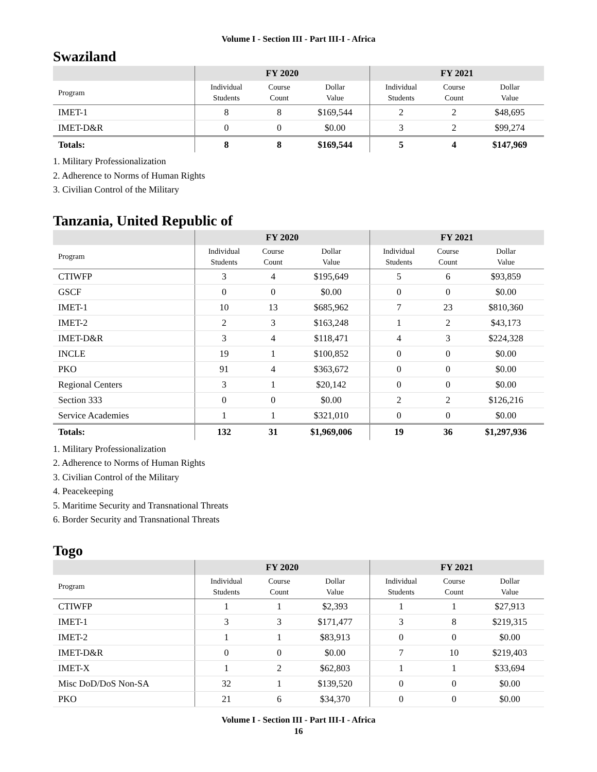Volume I - Section III - Part III-I - Africa
Swaziland
| | FY 2020 | | | FY 2021 | | |
| --- | --- | --- | --- | --- | --- | --- |
| Program | Individual Students | Course Count | Dollar Value | Individual Students | Course Count | Dollar Value |
| IMET-1 | 8 | 8 | $169,544 | 2 | 2 | $48,695 |
| IMET-D&R | 0 | 0 | $0.00 | 3 | 2 | $99,274 |
| Totals: | 8 | 8 | $169,544 | 5 | 4 | $147,969 |
1. Military Professionalization
2. Adherence to Norms of Human Rights
3. Civilian Control of the Military
Tanzania, United Republic of
| | FY 2020 | | | FY 2021 | | |
| --- | --- | --- | --- | --- | --- | --- |
| Program | Individual Students | Course Count | Dollar Value | Individual Students | Course Count | Dollar Value |
| CTIWFP | 3 | 4 | $195,649 | 5 | 6 | $93,859 |
| GSCF | 0 | 0 | $0.00 | 0 | 0 | $0.00 |
| IMET-1 | 10 | 13 | $685,962 | 7 | 23 | $810,360 |
| IMET-2 | 2 | 3 | $163,248 | 1 | 2 | $43,173 |
| IMET-D&R | 3 | 4 | $118,471 | 4 | 3 | $224,328 |
| INCLE | 19 | 1 | $100,852 | 0 | 0 | $0.00 |
| PKO | 91 | 4 | $363,672 | 0 | 0 | $0.00 |
| Regional Centers | 3 | 1 | $20,142 | 0 | 0 | $0.00 |
| Section 333 | 0 | 0 | $0.00 | 2 | 2 | $126,216 |
| Service Academies | 1 | 1 | $321,010 | 0 | 0 | $0.00 |
| Totals: | 132 | 31 | $1,969,006 | 19 | 36 | $1,297,936 |
1. Military Professionalization
2. Adherence to Norms of Human Rights
3. Civilian Control of the Military
4. Peacekeeping
5. Maritime Security and Transnational Threats
6. Border Security and Transnational Threats
Togo
| | FY 2020 | | | FY 2021 | | |
| --- | --- | --- | --- | --- | --- | --- |
| Program | Individual Students | Course Count | Dollar Value | Individual Students | Course Count | Dollar Value |
| CTIWFP | 1 | 1 | $2,393 | 1 | 1 | $27,913 |
| IMET-1 | 3 | 3 | $171,477 | 3 | 8 | $219,315 |
| IMET-2 | 1 | 1 | $83,913 | 0 | 0 | $0.00 |
| IMET-D&R | 0 | 0 | $0.00 | 7 | 10 | $219,403 |
| IMET-X | 1 | 2 | $62,803 | 1 | 1 | $33,694 |
| Misc DoD/DoS Non-SA | 32 | 1 | $139,520 | 0 | 0 | $0.00 |
| PKO | 21 | 6 | $34,370 | 0 | 0 | $0.00 |
Volume I - Section III - Part III-I - Africa
16